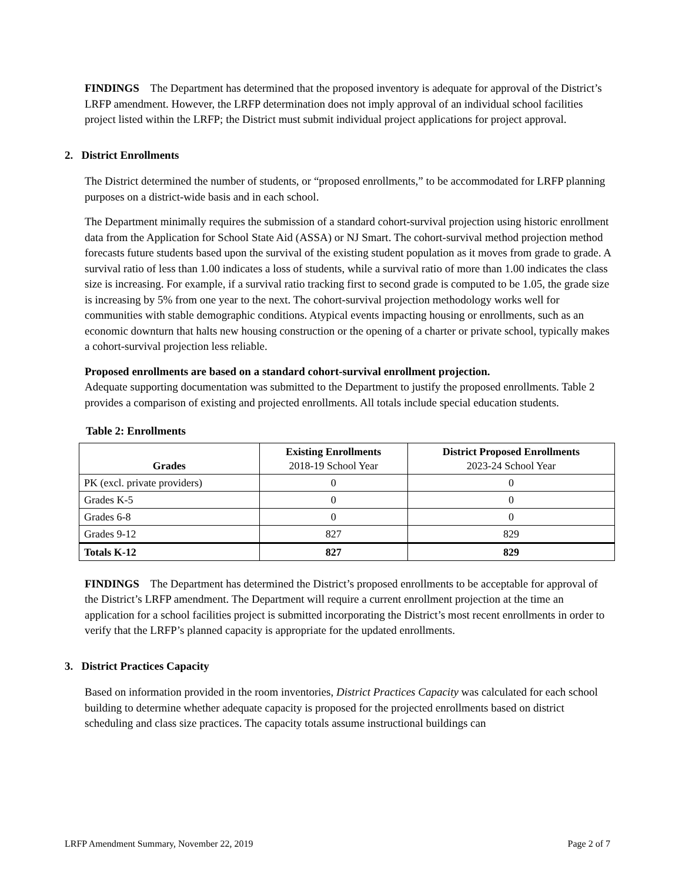FINDINGS The Department has determined that the proposed inventory is adequate for approval of the District’s LRFP amendment. However, the LRFP determination does not imply approval of an individual school facilities project listed within the LRFP; the District must submit individual project applications for project approval.
2. District Enrollments
The District determined the number of students, or “proposed enrollments,” to be accommodated for LRFP planning purposes on a district-wide basis and in each school.
The Department minimally requires the submission of a standard cohort-survival projection using historic enrollment data from the Application for School State Aid (ASSA) or NJ Smart. The cohort-survival method projection method forecasts future students based upon the survival of the existing student population as it moves from grade to grade. A survival ratio of less than 1.00 indicates a loss of students, while a survival ratio of more than 1.00 indicates the class size is increasing. For example, if a survival ratio tracking first to second grade is computed to be 1.05, the grade size is increasing by 5% from one year to the next. The cohort-survival projection methodology works well for communities with stable demographic conditions. Atypical events impacting housing or enrollments, such as an economic downturn that halts new housing construction or the opening of a charter or private school, typically makes a cohort-survival projection less reliable.
Proposed enrollments are based on a standard cohort-survival enrollment projection.
Adequate supporting documentation was submitted to the Department to justify the proposed enrollments. Table 2 provides a comparison of existing and projected enrollments. All totals include special education students.
Table 2: Enrollments
| Grades | Existing Enrollments 2018-19 School Year | District Proposed Enrollments 2023-24 School Year |
| --- | --- | --- |
| PK (excl. private providers) | 0 | 0 |
| Grades K-5 | 0 | 0 |
| Grades 6-8 | 0 | 0 |
| Grades 9-12 | 827 | 829 |
| Totals K-12 | 827 | 829 |
FINDINGS The Department has determined the District’s proposed enrollments to be acceptable for approval of the District’s LRFP amendment. The Department will require a current enrollment projection at the time an application for a school facilities project is submitted incorporating the District’s most recent enrollments in order to verify that the LRFP’s planned capacity is appropriate for the updated enrollments.
3. District Practices Capacity
Based on information provided in the room inventories, District Practices Capacity was calculated for each school building to determine whether adequate capacity is proposed for the projected enrollments based on district scheduling and class size practices. The capacity totals assume instructional buildings can
LRFP Amendment Summary, November 22, 2019 Page 2 of 7